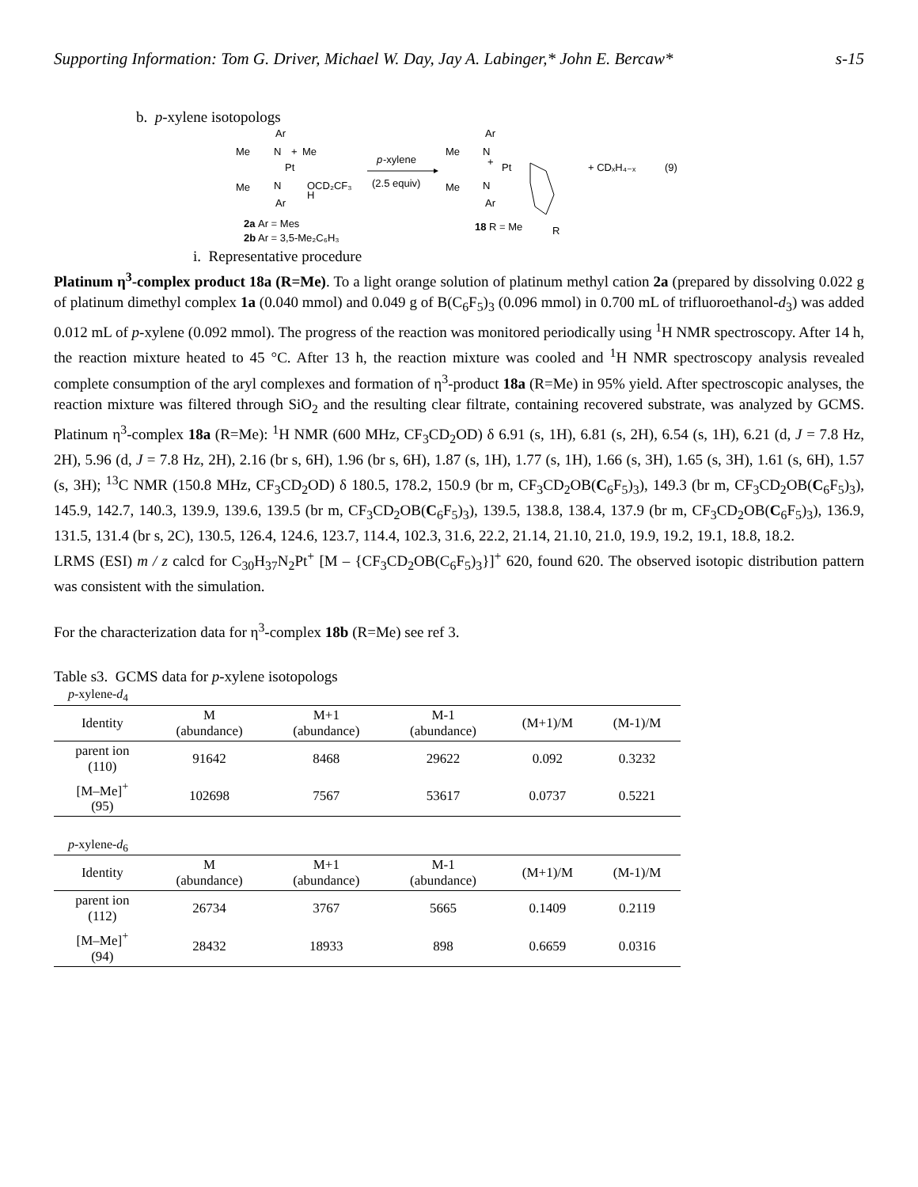Supporting Information: Tom G. Driver, Michael W. Day, Jay A. Labinger,* John E. Bercaw* s-15
b. p-xylene isotopologs
Ar
Me
N
+
Me
Pt
Me
N
OCD₂CF₃
H
Ar
2a
Ar = Mes
2b
Ar = 3,5-Me₂C₆H₃
p
-xylene
(2.5 equiv)
Ar
Me
N
+
Pt
Me
N
Ar
18
R = Me
R
+ CDₓH₄₋ₓ
(9)
i. Representative procedure
Platinum η<sup>3</sup>-complex product 18a (R=Me). To a light orange solution of platinum methyl cation 2a (prepared by dissolving 0.022 g of platinum dimethyl complex 1a (0.040 mmol) and 0.049 g of B(C<sub>6</sub>F<sub>5</sub>)<sub>3</sub> (0.096 mmol) in 0.700 mL of trifluoroethanol-d<sub>3</sub>) was added 0.012 mL of p-xylene (0.092 mmol). The progress of the reaction was monitored periodically using <sup>1</sup>H NMR spectroscopy. After 14 h, the reaction mixture heated to 45 °C. After 13 h, the reaction mixture was cooled and <sup>1</sup>H NMR spectroscopy analysis revealed complete consumption of the aryl complexes and formation of η<sup>3</sup>-product 18a (R=Me) in 95% yield. After spectroscopic analyses, the reaction mixture was filtered through SiO<sub>2</sub> and the resulting clear filtrate, containing recovered substrate, was analyzed by GCMS. Platinum η<sup>3</sup>-complex 18a (R=Me): <sup>1</sup>H NMR (600 MHz, CF<sub>3</sub>CD<sub>2</sub>OD) δ 6.91 (s, 1H), 6.81 (s, 2H), 6.54 (s, 1H), 6.21 (d, J = 7.8 Hz, 2H), 5.96 (d, J = 7.8 Hz, 2H), 2.16 (br s, 6H), 1.96 (br s, 6H), 1.87 (s, 1H), 1.77 (s, 1H), 1.66 (s, 3H), 1.65 (s, 3H), 1.61 (s, 6H), 1.57 (s, 3H); <sup>13</sup>C NMR (150.8 MHz, CF<sub>3</sub>CD<sub>2</sub>OD) δ 180.5, 178.2, 150.9 (br m, CF<sub>3</sub>CD<sub>2</sub>OB(C<sub>6</sub>F<sub>5</sub>)<sub>3</sub>), 149.3 (br m, CF<sub>3</sub>CD<sub>2</sub>OB(C<sub>6</sub>F<sub>5</sub>)<sub>3</sub>), 145.9, 142.7, 140.3, 139.9, 139.6, 139.5 (br m, CF<sub>3</sub>CD<sub>2</sub>OB(C<sub>6</sub>F<sub>5</sub>)<sub>3</sub>), 139.5, 138.8, 138.4, 137.9 (br m, CF<sub>3</sub>CD<sub>2</sub>OB(C<sub>6</sub>F<sub>5</sub>)<sub>3</sub>), 136.9, 131.5, 131.4 (br s, 2C), 130.5, 126.4, 124.6, 123.7, 114.4, 102.3, 31.6, 22.2, 21.14, 21.10, 21.0, 19.9, 19.2, 19.1, 18.8, 18.2.
LRMS (ESI) m / z calcd for C<sub>30</sub>H<sub>37</sub>N<sub>2</sub>Pt<sup>+</sup> [M – {CF<sub>3</sub>CD<sub>2</sub>OB(C<sub>6</sub>F<sub>5</sub>)<sub>3</sub>}]<sup>+</sup> 620, found 620. The observed isotopic distribution pattern was consistent with the simulation.
For the characterization data for η<sup>3</sup>-complex 18b (R=Me) see ref 3.
Table s3. GCMS data for p-xylene isotopologs
p-xylene-d<sub>4</sub>
| Identity | M (abundance) | M+1 (abundance) | M-1 (abundance) | (M+1)/M | (M-1)/M |
| --- | --- | --- | --- | --- | --- |
| parent ion (110) | 91642 | 8468 | 29622 | 0.092 | 0.3232 |
| [M–Me]<sup>+</sup> (95) | 102698 | 7567 | 53617 | 0.0737 | 0.5221 |
p-xylene-d<sub>6</sub>
| Identity | M (abundance) | M+1 (abundance) | M-1 (abundance) | (M+1)/M | (M-1)/M |
| --- | --- | --- | --- | --- | --- |
| parent ion (112) | 26734 | 3767 | 5665 | 0.1409 | 0.2119 |
| [M–Me]<sup>+</sup> (94) | 28432 | 18933 | 898 | 0.6659 | 0.0316 |